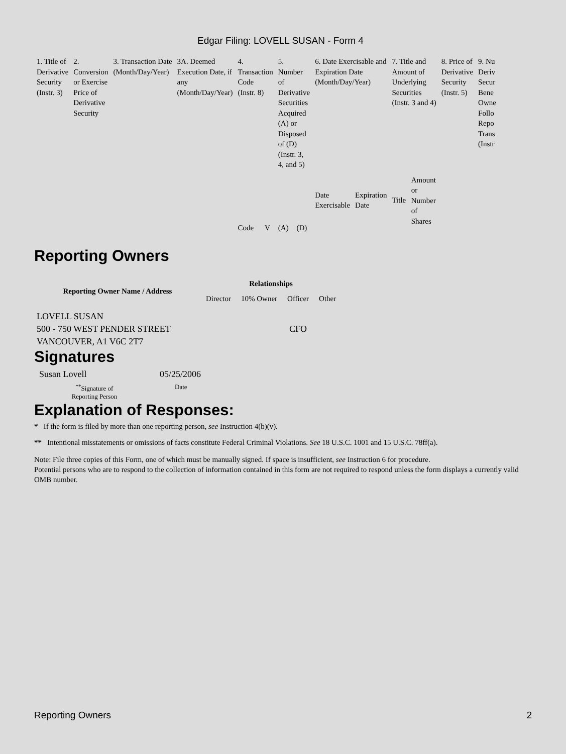Edgar Filing: LOVELL SUSAN - Form 4
| 1. Title of Derivative Security (Instr. 3) | 2. Conversion or Exercise Price of Derivative Security | 3. Transaction Date (Month/Day/Year) | 3A. Deemed Execution Date, if any (Month/Day/Year) | 4. Transaction Code (Instr. 8) | | 5. Number of Derivative Securities Acquired (A) or Disposed of (D) (Instr. 3, 4, and 5) | | 6. Date Exercisable and Expiration Date (Month/Day/Year) | | 7. Title and Amount of Underlying Securities (Instr. 3 and 4) | | 8. Price of Derivative Security (Instr. 5) | 9. Nu Deriv Secur Bene Owne Follo Repo Trans (Instr |
| | | | | Code | V | (A) | (D) | Date Exercisable | Expiration Date | Title | Amount or Number of Shares | | |
Reporting Owners
| Reporting Owner Name / Address | Relationships | | | |
| --- | --- | --- | --- | --- |
| | Director | 10% Owner | Officer | Other |
| LOVELL SUSAN 500 - 750 WEST PENDER STREET VANCOUVER, A1 V6C 2T7 | | | CFO | |
Signatures
| Susan Lovell | 05/25/2006 |
| <sup>**</sup> Signature of Reporting Person | Date |
Explanation of Responses:
* If the form is filed by more than one reporting person, see Instruction 4(b)(v).
** Intentional misstatements or omissions of facts constitute Federal Criminal Violations. See 18 U.S.C. 1001 and 15 U.S.C. 78ff(a).
Note: File three copies of this Form, one of which must be manually signed. If space is insufficient, see Instruction 6 for procedure.
Potential persons who are to respond to the collection of information contained in this form are not required to respond unless the form displays a currently valid OMB number.
Reporting Owners 2